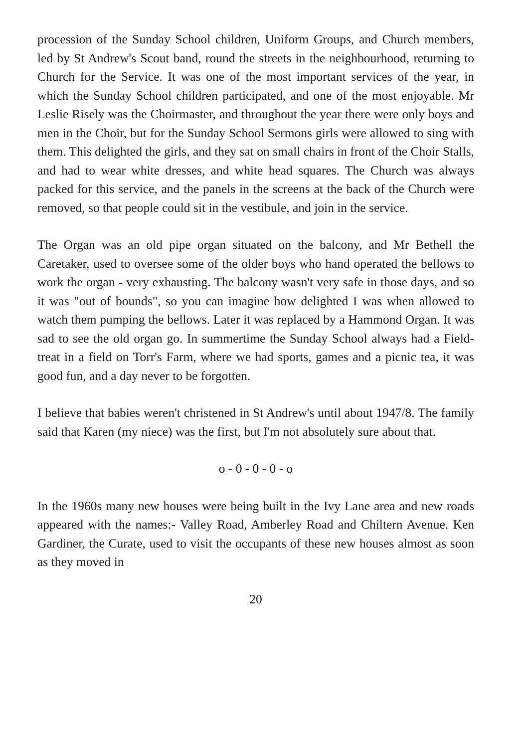procession of the Sunday School children, Uniform Groups, and Church members, led by St Andrew's Scout band, round the streets in the neighbourhood, returning to Church for the Service. It was one of the most important services of the year, in which the Sunday School children participated, and one of the most enjoyable. Mr Leslie Risely was the Choirmaster, and throughout the year there were only boys and men in the Choir, but for the Sunday School Sermons girls were allowed to sing with them. This delighted the girls, and they sat on small chairs in front of the Choir Stalls, and had to wear white dresses, and white head squares. The Church was always packed for this service, and the panels in the screens at the back of the Church were removed, so that people could sit in the vestibule, and join in the service.
The Organ was an old pipe organ situated on the balcony, and Mr Bethell the Caretaker, used to oversee some of the older boys who hand operated the bellows to work the organ - very exhausting. The balcony wasn't very safe in those days, and so it was "out of bounds", so you can imagine how delighted I was when allowed to watch them pumping the bellows. Later it was replaced by a Hammond Organ. It was sad to see the old organ go. In summertime the Sunday School always had a Field-treat in a field on Torr's Farm, where we had sports, games and a picnic tea, it was good fun, and a day never to be forgotten.
I believe that babies weren't christened in St Andrew's until about 1947/8. The family said that Karen (my niece) was the first, but I'm not absolutely sure about that.
o - 0 - 0 - 0 - o
In the 1960s many new houses were being built in the Ivy Lane area and new roads appeared with the names:- Valley Road, Amberley Road and Chiltern Avenue. Ken Gardiner, the Curate, used to visit the occupants of these new houses almost as soon as they moved in
20